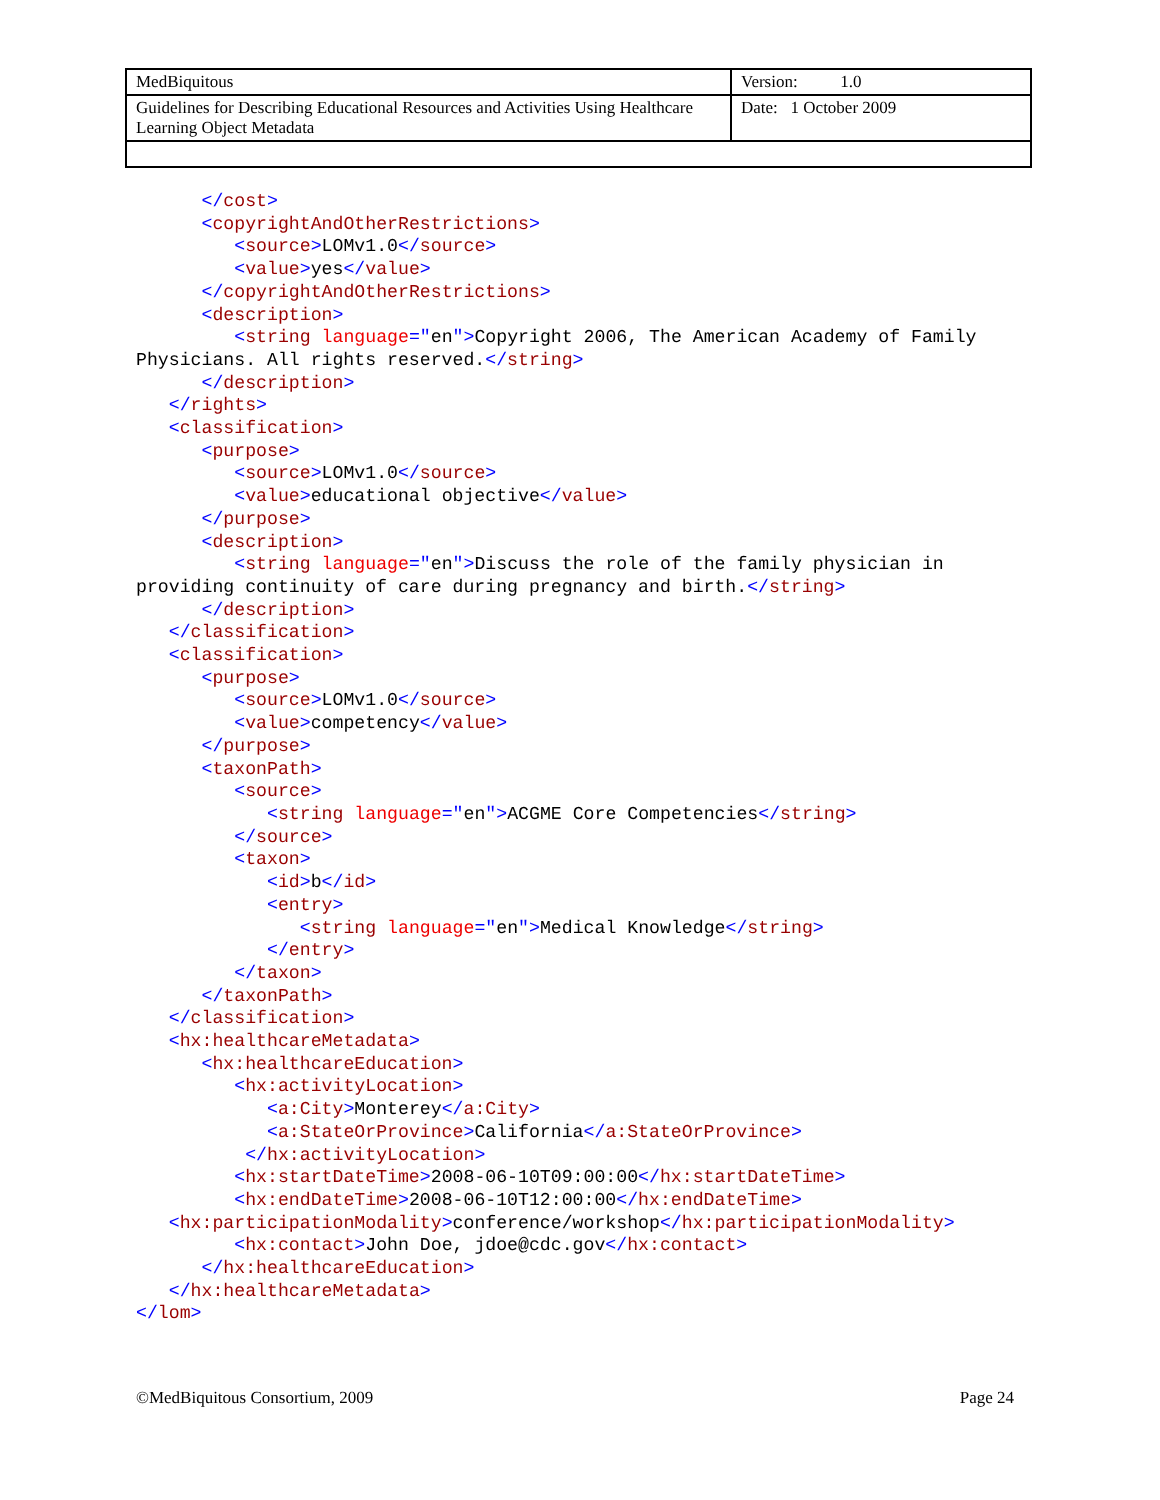| MedBiquitous | Version: 1.0 |
| Guidelines for Describing Educational Resources and Activities Using Healthcare Learning Object Metadata | Date: 1 October 2009 |
      </cost>
      <copyrightAndOtherRestrictions>
         <source>LOMv1.0</source>
         <value>yes</value>
      </copyrightAndOtherRestrictions>
      <description>
         <string language="en">Copyright 2006, The American Academy of Family
Physicians. All rights reserved.</string>
      </description>
   </rights>
   <classification>
      <purpose>
         <source>LOMv1.0</source>
         <value>educational objective</value>
      </purpose>
      <description>
         <string language="en">Discuss the role of the family physician in
providing continuity of care during pregnancy and birth.</string>
      </description>
   </classification>
   <classification>
      <purpose>
         <source>LOMv1.0</source>
         <value>competency</value>
      </purpose>
      <taxonPath>
         <source>
            <string language="en">ACGME Core Competencies</string>
         </source>
         <taxon>
            <id>b</id>
            <entry>
               <string language="en">Medical Knowledge</string>
            </entry>
         </taxon>
      </taxonPath>
   </classification>
   <hx:healthcareMetadata>
      <hx:healthcareEducation>
         <hx:activityLocation>
            <a:City>Monterey</a:City>
            <a:StateOrProvince>California</a:StateOrProvince>
          </hx:activityLocation>
         <hx:startDateTime>2008-06-10T09:00:00</hx:startDateTime>
         <hx:endDateTime>2008-06-10T12:00:00</hx:endDateTime>
   <hx:participationModality>conference/workshop</hx:participationModality>
         <hx:contact>John Doe, jdoe@cdc.gov</hx:contact>
      </hx:healthcareEducation>
   </hx:healthcareMetadata>
</lom>
©MedBiquitous Consortium, 2009 Page 24